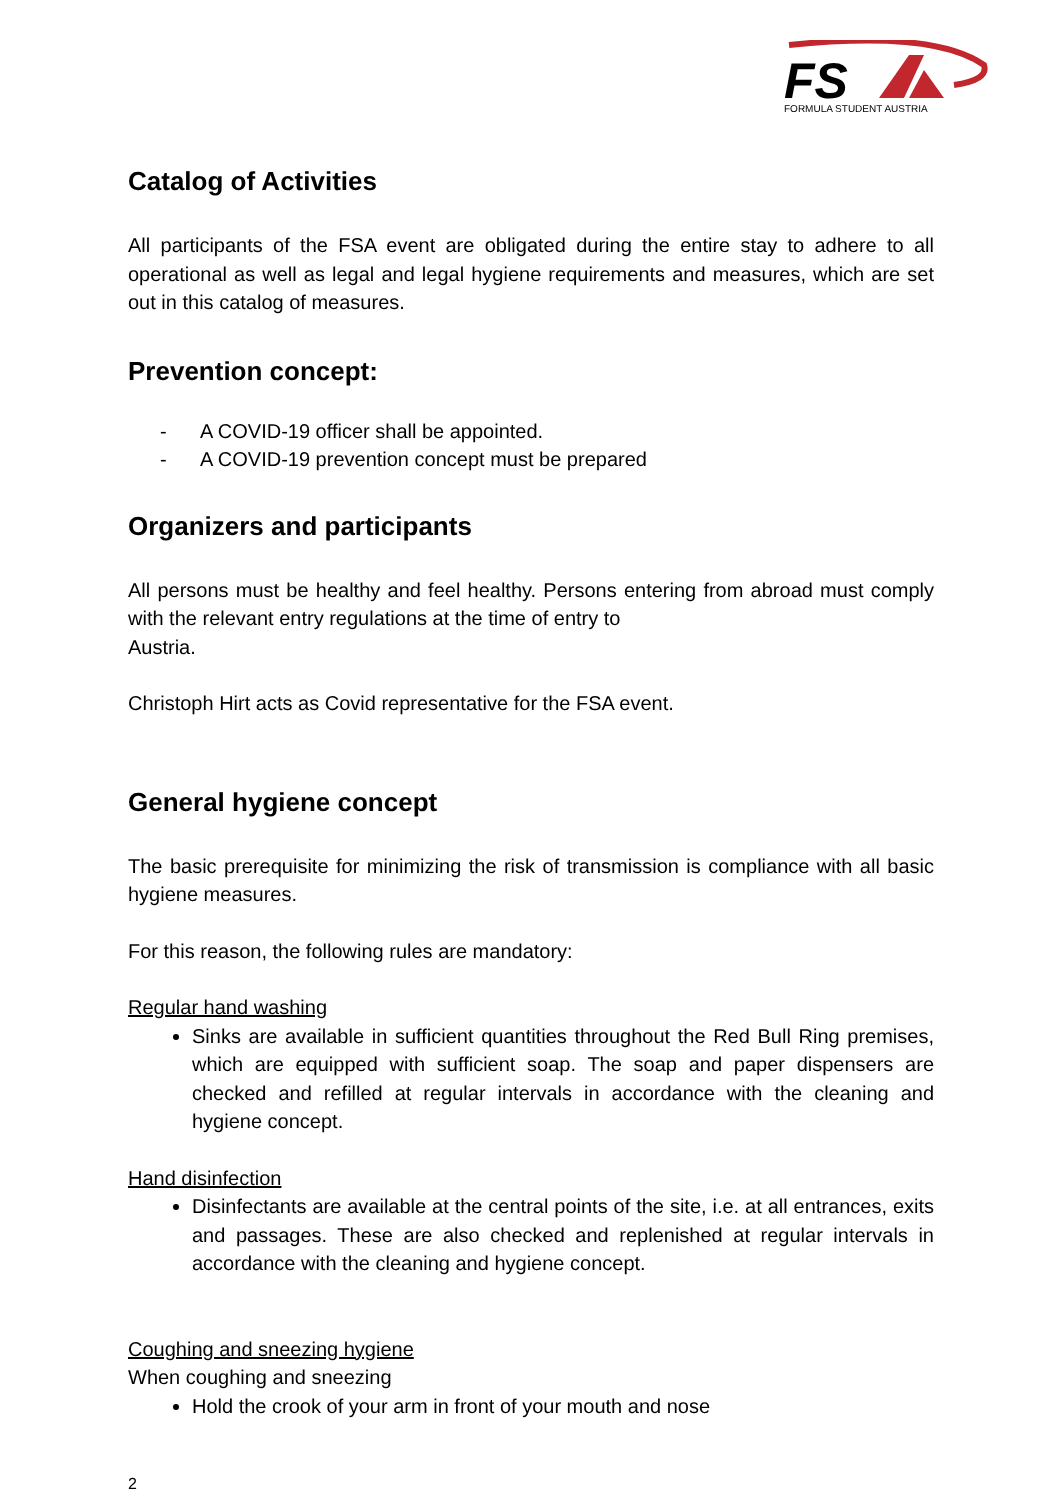FS
FORMULA STUDENT AUSTRIA
Catalog of Activities
All participants of the FSA event are obligated during the entire stay to adhere to all operational as well as legal and legal hygiene requirements and measures, which are set out in this catalog of measures.
Prevention concept:
- A COVID-19 officer shall be appointed.
- A COVID-19 prevention concept must be prepared
Organizers and participants
All persons must be healthy and feel healthy. Persons entering from abroad must comply with the relevant entry regulations at the time of entry to
Austria.
Christoph Hirt acts as Covid representative for the FSA event.
General hygiene concept
The basic prerequisite for minimizing the risk of transmission is compliance with all basic hygiene measures.
For this reason, the following rules are mandatory:
Regular hand washing
Sinks are available in sufficient quantities throughout the Red Bull Ring premises, which are equipped with sufficient soap. The soap and paper dispensers are checked and refilled at regular intervals in accordance with the cleaning and hygiene concept.
Hand disinfection
Disinfectants are available at the central points of the site, i.e. at all entrances, exits and passages. These are also checked and replenished at regular intervals in accordance with the cleaning and hygiene concept.
Coughing and sneezing hygiene
When coughing and sneezing
Hold the crook of your arm in front of your mouth and nose
2